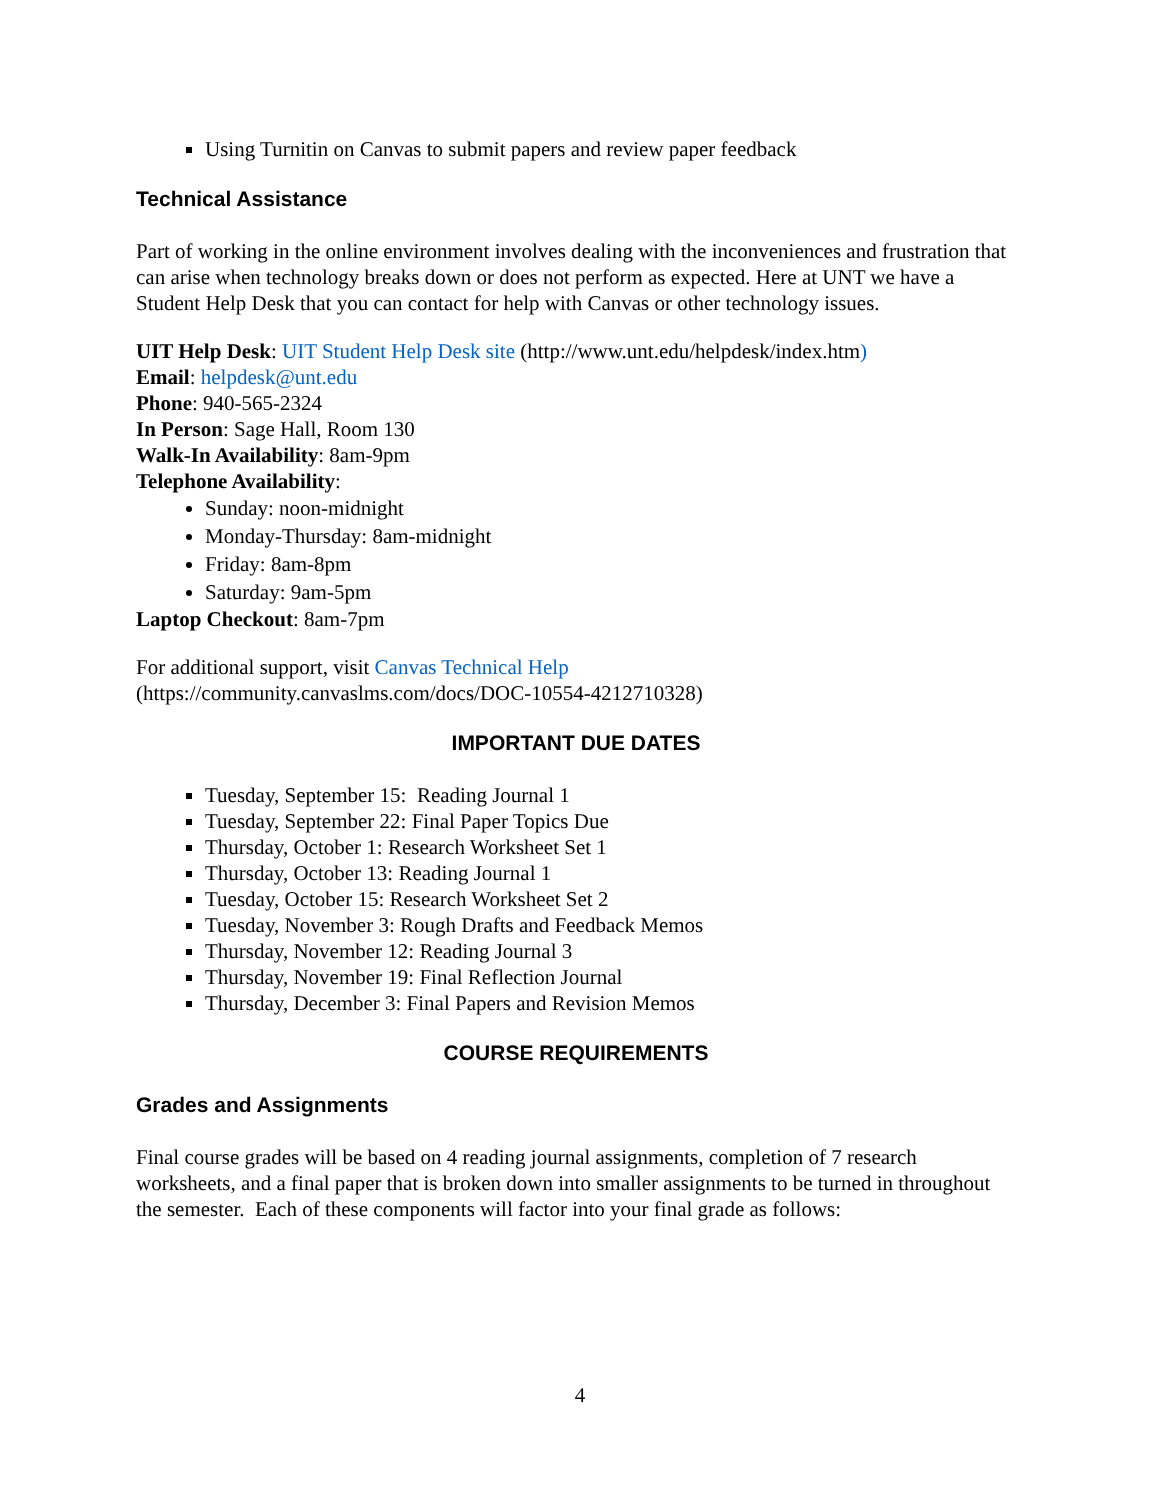Using Turnitin on Canvas to submit papers and review paper feedback
Technical Assistance
Part of working in the online environment involves dealing with the inconveniences and frustration that can arise when technology breaks down or does not perform as expected. Here at UNT we have a Student Help Desk that you can contact for help with Canvas or other technology issues.
UIT Help Desk: UIT Student Help Desk site (http://www.unt.edu/helpdesk/index.htm)
Email: helpdesk@unt.edu
Phone: 940-565-2324
In Person: Sage Hall, Room 130
Walk-In Availability: 8am-9pm
Telephone Availability:
Sunday: noon-midnight
Monday-Thursday: 8am-midnight
Friday: 8am-8pm
Saturday: 9am-5pm
Laptop Checkout: 8am-7pm
For additional support, visit Canvas Technical Help
(https://community.canvaslms.com/docs/DOC-10554-4212710328)
IMPORTANT DUE DATES
Tuesday, September 15: Reading Journal 1
Tuesday, September 22: Final Paper Topics Due
Thursday, October 1: Research Worksheet Set 1
Thursday, October 13: Reading Journal 1
Tuesday, October 15: Research Worksheet Set 2
Tuesday, November 3: Rough Drafts and Feedback Memos
Thursday, November 12: Reading Journal 3
Thursday, November 19: Final Reflection Journal
Thursday, December 3: Final Papers and Revision Memos
COURSE REQUIREMENTS
Grades and Assignments
Final course grades will be based on 4 reading journal assignments, completion of 7 research worksheets, and a final paper that is broken down into smaller assignments to be turned in throughout the semester. Each of these components will factor into your final grade as follows:
4